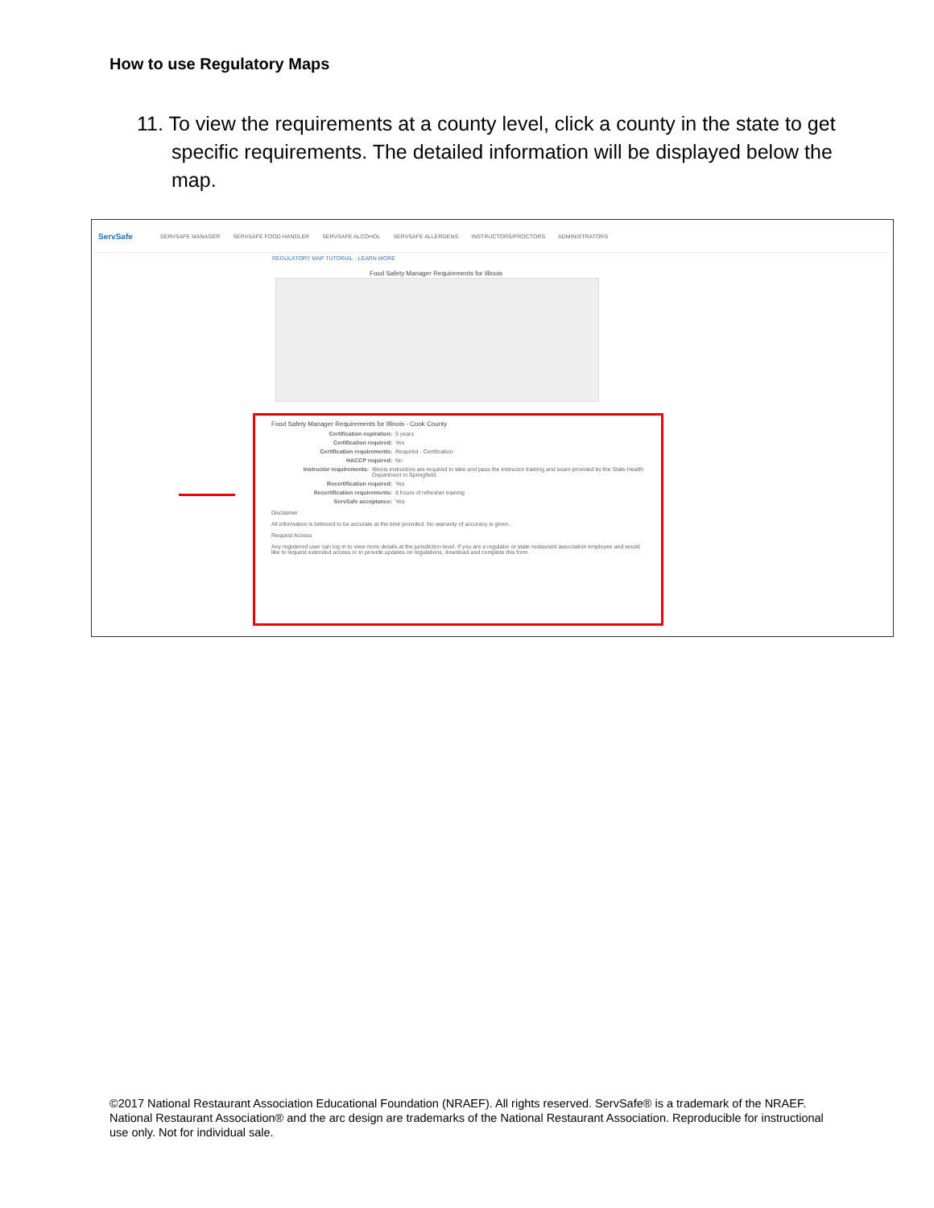How to use Regulatory Maps
11. To view the requirements at a county level, click a county in the state to get specific requirements. The detailed information will be displayed below the map.
ServSafe SERVSAFE MANAGER SERVSAFE FOOD HANDLER SERVSAFE ALCOHOL SERVSAFE ALLERGENS INSTRUCTORS/PROCTORS ADMINISTRATORS
REGULATORY MAP TUTORIAL · LEARN MORE
Food Safety Manager Requirements for Illinois
Food Safety Manager Requirements for Illinois - Cook County
Certification expiration: 5 years
Certification required: Yes
Certification requirements: Required - Certification
HACCP required: No
Instructor requirements: Illinois instructors are required to take and pass the instructor training and exam provided by the State Health Department in Springfield.
Recertification required: Yes
Recertification requirements: 8 hours of refresher training
ServSafe acceptance: Yes
Disclaimer
All information is believed to be accurate at the time provided. No warranty of accuracy is given.
Request Access
Any registered user can log in to view more details at the jurisdiction level. If you are a regulator or state restaurant association employee and would like to request extended access or to provide updates on regulations, download and complete this form.
©2017 National Restaurant Association Educational Foundation (NRAEF). All rights reserved. ServSafe® is a trademark of the NRAEF. National Restaurant Association® and the arc design are trademarks of the National Restaurant Association. Reproducible for instructional use only. Not for individual sale.